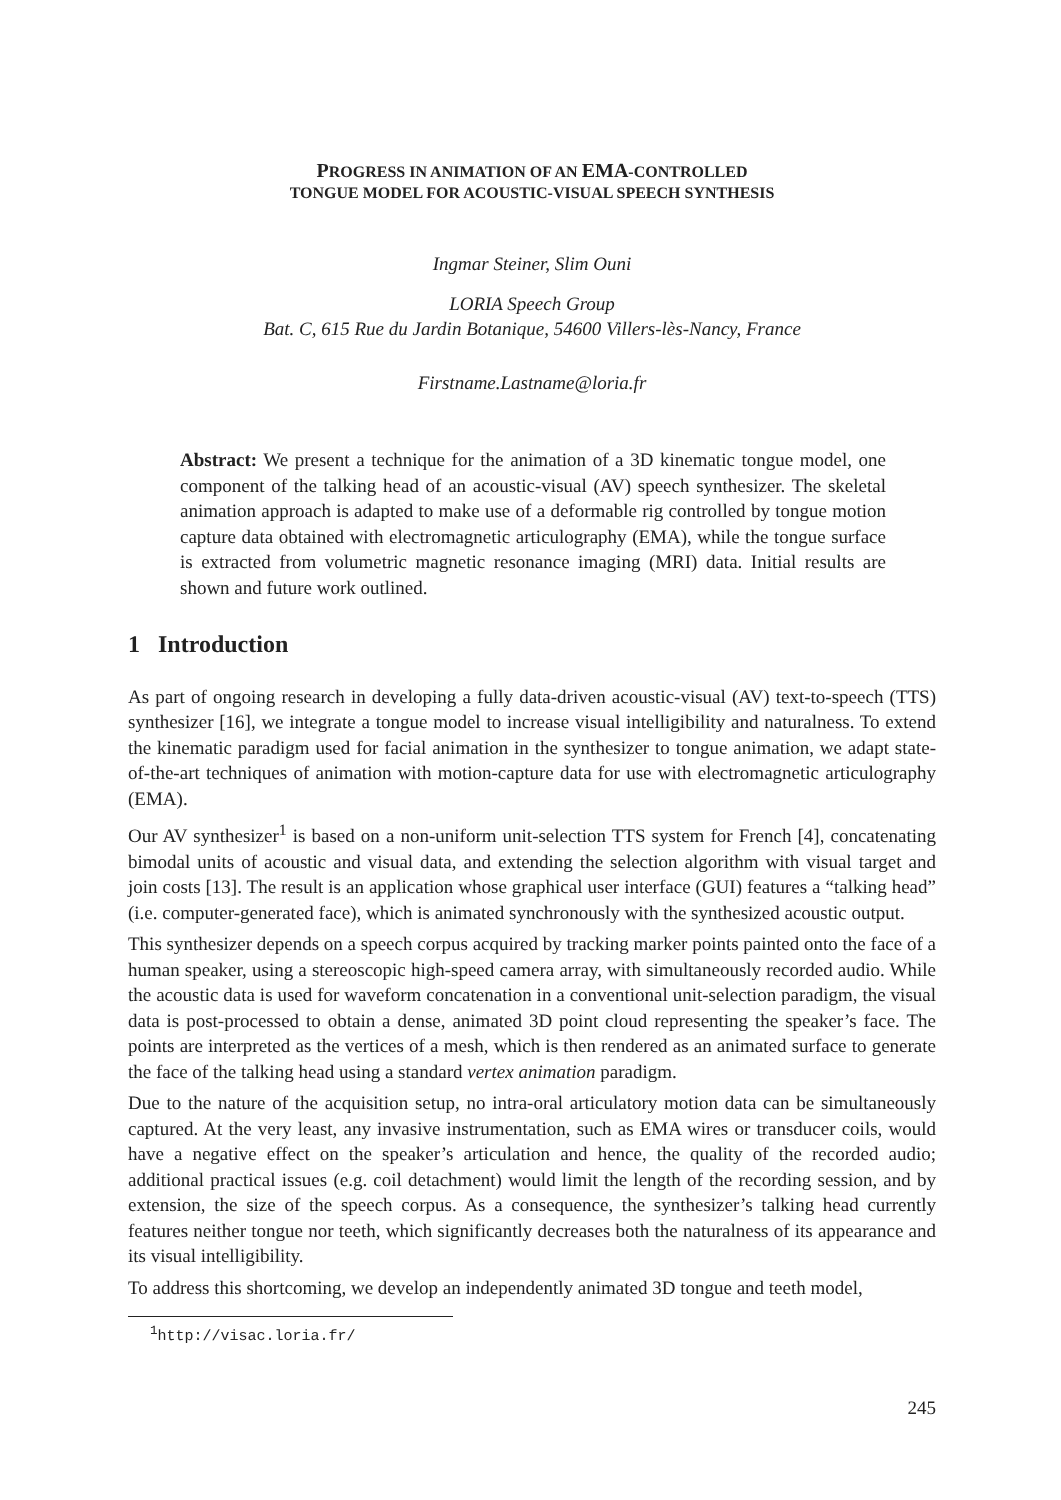PROGRESS IN ANIMATION OF AN EMA-CONTROLLED
TONGUE MODEL FOR ACOUSTIC-VISUAL SPEECH SYNTHESIS
Ingmar Steiner, Slim Ouni
LORIA Speech Group
Bat. C, 615 Rue du Jardin Botanique, 54600 Villers-lès-Nancy, France
Firstname.Lastname@loria.fr
Abstract: We present a technique for the animation of a 3D kinematic tongue model, one component of the talking head of an acoustic-visual (AV) speech synthesizer. The skeletal animation approach is adapted to make use of a deformable rig controlled by tongue motion capture data obtained with electromagnetic articulography (EMA), while the tongue surface is extracted from volumetric magnetic resonance imaging (MRI) data. Initial results are shown and future work outlined.
1 Introduction
As part of ongoing research in developing a fully data-driven acoustic-visual (AV) text-to-speech (TTS) synthesizer [16], we integrate a tongue model to increase visual intelligibility and naturalness. To extend the kinematic paradigm used for facial animation in the synthesizer to tongue animation, we adapt state-of-the-art techniques of animation with motion-capture data for use with electromagnetic articulography (EMA).
Our AV synthesizer<sup>1</sup> is based on a non-uniform unit-selection TTS system for French [4], concatenating bimodal units of acoustic and visual data, and extending the selection algorithm with visual target and join costs [13]. The result is an application whose graphical user interface (GUI) features a “talking head” (i.e. computer-generated face), which is animated synchronously with the synthesized acoustic output.
This synthesizer depends on a speech corpus acquired by tracking marker points painted onto the face of a human speaker, using a stereoscopic high-speed camera array, with simultaneously recorded audio. While the acoustic data is used for waveform concatenation in a conventional unit-selection paradigm, the visual data is post-processed to obtain a dense, animated 3D point cloud representing the speaker’s face. The points are interpreted as the vertices of a mesh, which is then rendered as an animated surface to generate the face of the talking head using a standard vertex animation paradigm.
Due to the nature of the acquisition setup, no intra-oral articulatory motion data can be simultaneously captured. At the very least, any invasive instrumentation, such as EMA wires or transducer coils, would have a negative effect on the speaker’s articulation and hence, the quality of the recorded audio; additional practical issues (e.g. coil detachment) would limit the length of the recording session, and by extension, the size of the speech corpus. As a consequence, the synthesizer’s talking head currently features neither tongue nor teeth, which significantly decreases both the naturalness of its appearance and its visual intelligibility.
To address this shortcoming, we develop an independently animated 3D tongue and teeth model,
<sup>1</sup> http://visac.loria.fr/
245